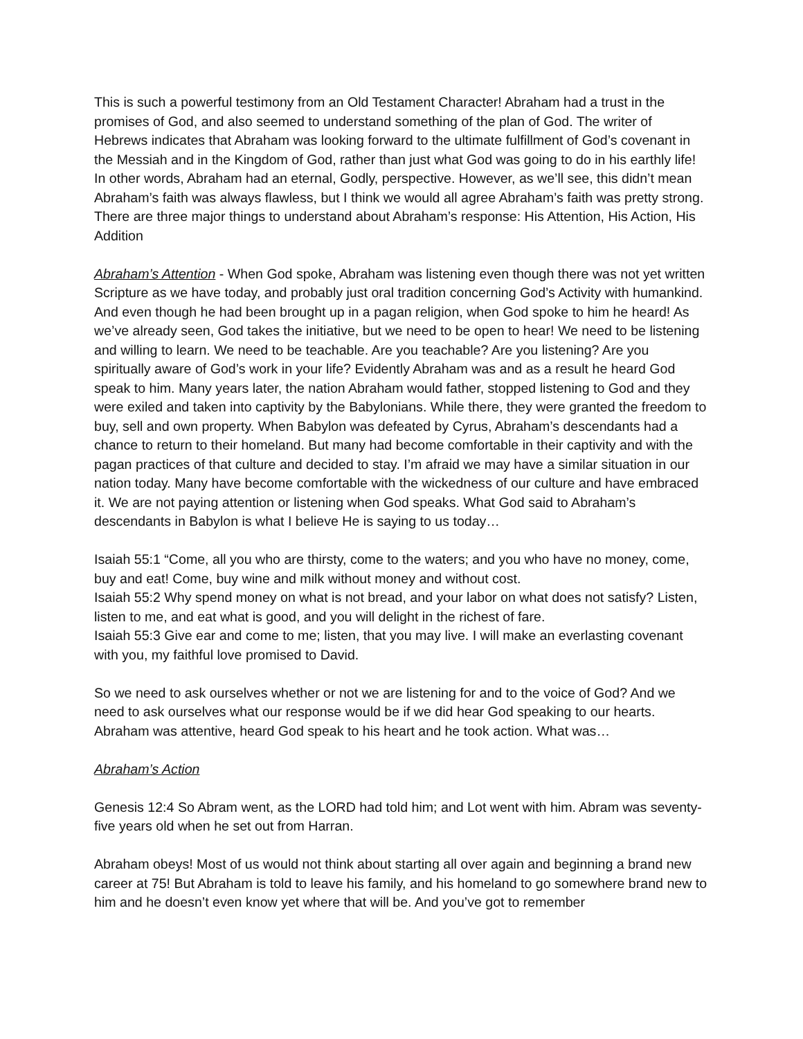This is such a powerful testimony from an Old Testament Character! Abraham had a trust in the promises of God, and also seemed to understand something of the plan of God. The writer of Hebrews indicates that Abraham was looking forward to the ultimate fulfillment of God’s covenant in the Messiah and in the Kingdom of God, rather than just what God was going to do in his earthly life! In other words, Abraham had an eternal, Godly, perspective. However, as we’ll see, this didn’t mean Abraham’s faith was always flawless, but I think we would all agree Abraham’s faith was pretty strong. There are three major things to understand about Abraham’s response: His Attention, His Action, His Addition
Abraham’s Attention - When God spoke, Abraham was listening even though there was not yet written Scripture as we have today, and probably just oral tradition concerning God’s Activity with humankind. And even though he had been brought up in a pagan religion, when God spoke to him he heard! As we’ve already seen, God takes the initiative, but we need to be open to hear! We need to be listening and willing to learn. We need to be teachable. Are you teachable? Are you listening? Are you spiritually aware of God’s work in your life? Evidently Abraham was and as a result he heard God speak to him. Many years later, the nation Abraham would father, stopped listening to God and they were exiled and taken into captivity by the Babylonians. While there, they were granted the freedom to buy, sell and own property. When Babylon was defeated by Cyrus, Abraham’s descendants had a chance to return to their homeland. But many had become comfortable in their captivity and with the pagan practices of that culture and decided to stay. I’m afraid we may have a similar situation in our nation today. Many have become comfortable with the wickedness of our culture and have embraced it. We are not paying attention or listening when God speaks. What God said to Abraham’s descendants in Babylon is what I believe He is saying to us today…
Isaiah 55:1 “Come, all you who are thirsty, come to the waters; and you who have no money, come, buy and eat! Come, buy wine and milk without money and without cost.
Isaiah 55:2 Why spend money on what is not bread, and your labor on what does not satisfy? Listen, listen to me, and eat what is good, and you will delight in the richest of fare.
Isaiah 55:3 Give ear and come to me; listen, that you may live. I will make an everlasting covenant with you, my faithful love promised to David.
So we need to ask ourselves whether or not we are listening for and to the voice of God? And we need to ask ourselves what our response would be if we did hear God speaking to our hearts. Abraham was attentive, heard God speak to his heart and he took action. What was…
Abraham’s Action
Genesis 12:4 So Abram went, as the LORD had told him; and Lot went with him. Abram was seventy-five years old when he set out from Harran.
Abraham obeys! Most of us would not think about starting all over again and beginning a brand new career at 75! But Abraham is told to leave his family, and his homeland to go somewhere brand new to him and he doesn’t even know yet where that will be. And you’ve got to remember